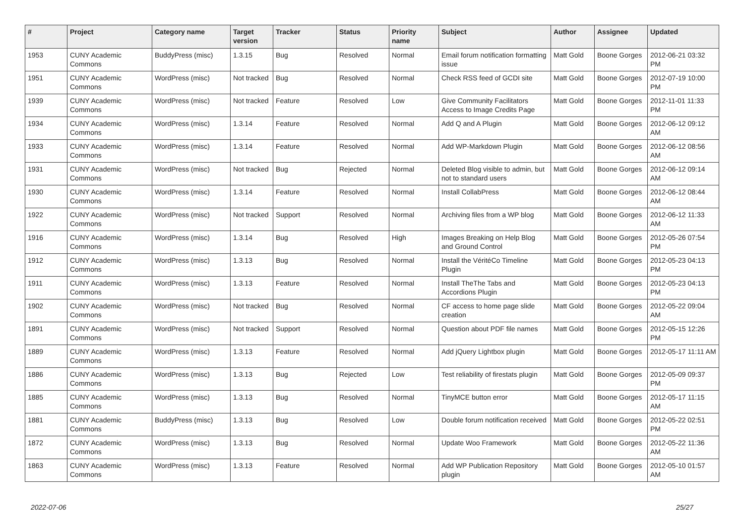| # | Project | Category name | Target version | Tracker | Status | Priority name | Subject | Author | Assignee | Updated |
| --- | --- | --- | --- | --- | --- | --- | --- | --- | --- | --- |
| 1953 | CUNY Academic Commons | BuddyPress (misc) | 1.3.15 | Bug | Resolved | Normal | Email forum notification formatting issue | Matt Gold | Boone Gorges | 2012-06-21 03:32 PM |
| 1951 | CUNY Academic Commons | WordPress (misc) | Not tracked | Bug | Resolved | Normal | Check RSS feed of GCDI site | Matt Gold | Boone Gorges | 2012-07-19 10:00 PM |
| 1939 | CUNY Academic Commons | WordPress (misc) | Not tracked | Feature | Resolved | Low | Give Community Facilitators Access to Image Credits Page | Matt Gold | Boone Gorges | 2012-11-01 11:33 PM |
| 1934 | CUNY Academic Commons | WordPress (misc) | 1.3.14 | Feature | Resolved | Normal | Add Q and A Plugin | Matt Gold | Boone Gorges | 2012-06-12 09:12 AM |
| 1933 | CUNY Academic Commons | WordPress (misc) | 1.3.14 | Feature | Resolved | Normal | Add WP-Markdown Plugin | Matt Gold | Boone Gorges | 2012-06-12 08:56 AM |
| 1931 | CUNY Academic Commons | WordPress (misc) | Not tracked | Bug | Rejected | Normal | Deleted Blog visible to admin, but not to standard users | Matt Gold | Boone Gorges | 2012-06-12 09:14 AM |
| 1930 | CUNY Academic Commons | WordPress (misc) | 1.3.14 | Feature | Resolved | Normal | Install CollabPress | Matt Gold | Boone Gorges | 2012-06-12 08:44 AM |
| 1922 | CUNY Academic Commons | WordPress (misc) | Not tracked | Support | Resolved | Normal | Archiving files from a WP blog | Matt Gold | Boone Gorges | 2012-06-12 11:33 AM |
| 1916 | CUNY Academic Commons | WordPress (misc) | 1.3.14 | Bug | Resolved | High | Images Breaking on Help Blog and Ground Control | Matt Gold | Boone Gorges | 2012-05-26 07:54 PM |
| 1912 | CUNY Academic Commons | WordPress (misc) | 1.3.13 | Bug | Resolved | Normal | Install the VéritéCo Timeline Plugin | Matt Gold | Boone Gorges | 2012-05-23 04:13 PM |
| 1911 | CUNY Academic Commons | WordPress (misc) | 1.3.13 | Feature | Resolved | Normal | Install TheThe Tabs and Accordions Plugin | Matt Gold | Boone Gorges | 2012-05-23 04:13 PM |
| 1902 | CUNY Academic Commons | WordPress (misc) | Not tracked | Bug | Resolved | Normal | CF access to home page slide creation | Matt Gold | Boone Gorges | 2012-05-22 09:04 AM |
| 1891 | CUNY Academic Commons | WordPress (misc) | Not tracked | Support | Resolved | Normal | Question about PDF file names | Matt Gold | Boone Gorges | 2012-05-15 12:26 PM |
| 1889 | CUNY Academic Commons | WordPress (misc) | 1.3.13 | Feature | Resolved | Normal | Add jQuery Lightbox plugin | Matt Gold | Boone Gorges | 2012-05-17 11:11 AM |
| 1886 | CUNY Academic Commons | WordPress (misc) | 1.3.13 | Bug | Rejected | Low | Test reliability of firestats plugin | Matt Gold | Boone Gorges | 2012-05-09 09:37 PM |
| 1885 | CUNY Academic Commons | WordPress (misc) | 1.3.13 | Bug | Resolved | Normal | TinyMCE button error | Matt Gold | Boone Gorges | 2012-05-17 11:15 AM |
| 1881 | CUNY Academic Commons | BuddyPress (misc) | 1.3.13 | Bug | Resolved | Low | Double forum notification received | Matt Gold | Boone Gorges | 2012-05-22 02:51 PM |
| 1872 | CUNY Academic Commons | WordPress (misc) | 1.3.13 | Bug | Resolved | Normal | Update Woo Framework | Matt Gold | Boone Gorges | 2012-05-22 11:36 AM |
| 1863 | CUNY Academic Commons | WordPress (misc) | 1.3.13 | Feature | Resolved | Normal | Add WP Publication Repository plugin | Matt Gold | Boone Gorges | 2012-05-10 01:57 AM |
2022-07-06 25/27